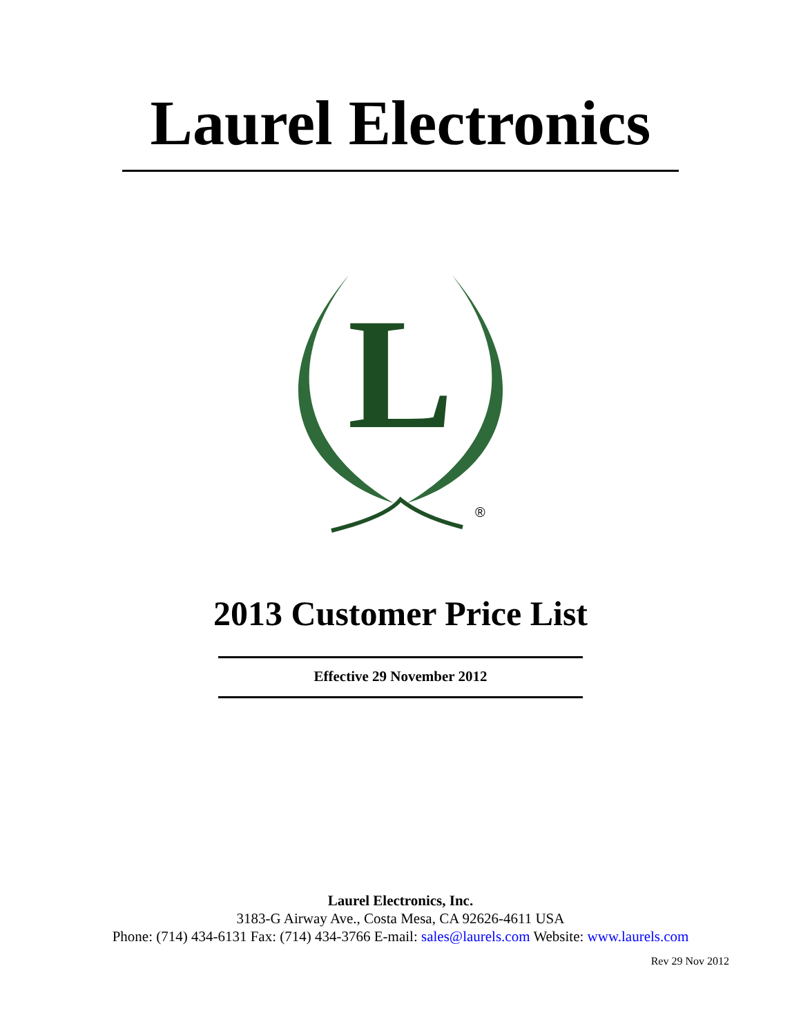Laurel Electronics
L
®
2013 Customer Price List
Effective 29 November 2012
Laurel Electronics, Inc.
3183-G Airway Ave., Costa Mesa, CA 92626-4611 USA
Phone: (714) 434-6131 Fax: (714) 434-3766 E-mail: sales@laurels.com Website: www.laurels.com
Rev 29 Nov 2012